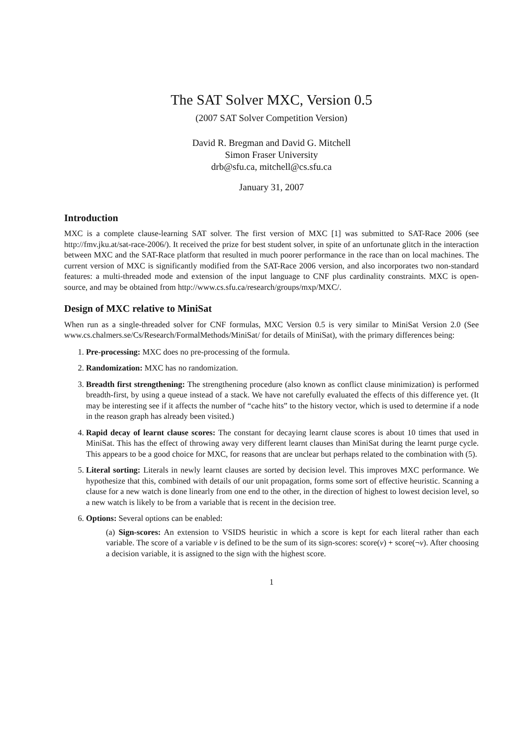The SAT Solver MXC, Version 0.5
(2007 SAT Solver Competition Version)
David R. Bregman and David G. Mitchell
Simon Fraser University
drb@sfu.ca, mitchell@cs.sfu.ca
January 31, 2007
Introduction
MXC is a complete clause-learning SAT solver. The first version of MXC [1] was submitted to SAT-Race 2006 (see http://fmv.jku.at/sat-race-2006/). It received the prize for best student solver, in spite of an unfortunate glitch in the interaction between MXC and the SAT-Race platform that resulted in much poorer performance in the race than on local machines. The current version of MXC is significantly modified from the SAT-Race 2006 version, and also incorporates two non-standard features: a multi-threaded mode and extension of the input language to CNF plus cardinality constraints. MXC is open-source, and may be obtained from http://www.cs.sfu.ca/research/groups/mxp/MXC/.
Design of MXC relative to MiniSat
When run as a single-threaded solver for CNF formulas, MXC Version 0.5 is very similar to MiniSat Version 2.0 (See www.cs.chalmers.se/Cs/Research/FormalMethods/MiniSat/ for details of MiniSat), with the primary differences being:
1. Pre-processing: MXC does no pre-processing of the formula.
2. Randomization: MXC has no randomization.
3. Breadth first strengthening: The strengthening procedure (also known as conflict clause minimization) is performed breadth-first, by using a queue instead of a stack. We have not carefully evaluated the effects of this difference yet. (It may be interesting see if it affects the number of “cache hits” to the history vector, which is used to determine if a node in the reason graph has already been visited.)
4. Rapid decay of learnt clause scores: The constant for decaying learnt clause scores is about 10 times that used in MiniSat. This has the effect of throwing away very different learnt clauses than MiniSat during the learnt purge cycle. This appears to be a good choice for MXC, for reasons that are unclear but perhaps related to the combination with (5).
5. Literal sorting: Literals in newly learnt clauses are sorted by decision level. This improves MXC performance. We hypothesize that this, combined with details of our unit propagation, forms some sort of effective heuristic. Scanning a clause for a new watch is done linearly from one end to the other, in the direction of highest to lowest decision level, so a new watch is likely to be from a variable that is recent in the decision tree.
6. Options: Several options can be enabled:
(a) Sign-scores: An extension to VSIDS heuristic in which a score is kept for each literal rather than each variable. The score of a variable v is defined to be the sum of its sign-scores: score(v) + score(¬v). After choosing a decision variable, it is assigned to the sign with the highest score.
1